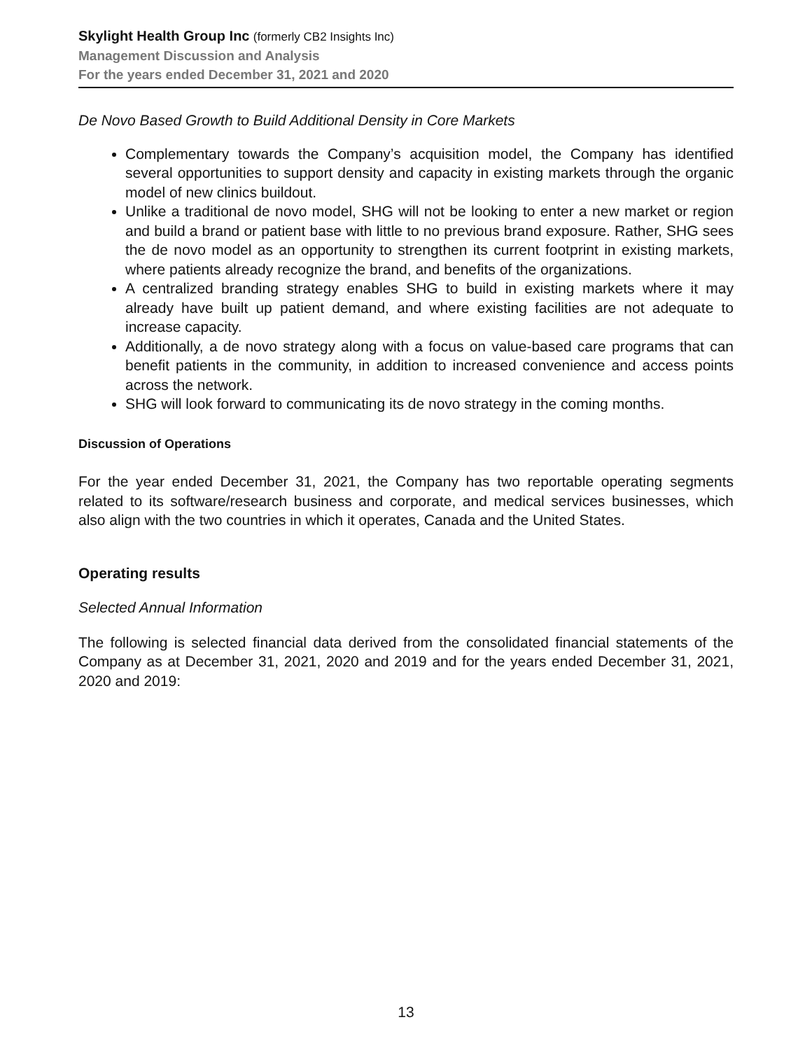Skylight Health Group Inc (formerly CB2 Insights Inc)
Management Discussion and Analysis
For the years ended December 31, 2021 and 2020
De Novo Based Growth to Build Additional Density in Core Markets
Complementary towards the Company’s acquisition model, the Company has identified several opportunities to support density and capacity in existing markets through the organic model of new clinics buildout.
Unlike a traditional de novo model, SHG will not be looking to enter a new market or region and build a brand or patient base with little to no previous brand exposure. Rather, SHG sees the de novo model as an opportunity to strengthen its current footprint in existing markets, where patients already recognize the brand, and benefits of the organizations.
A centralized branding strategy enables SHG to build in existing markets where it may already have built up patient demand, and where existing facilities are not adequate to increase capacity.
Additionally, a de novo strategy along with a focus on value-based care programs that can benefit patients in the community, in addition to increased convenience and access points across the network.
SHG will look forward to communicating its de novo strategy in the coming months.
Discussion of Operations
For the year ended December 31, 2021, the Company has two reportable operating segments related to its software/research business and corporate, and medical services businesses, which also align with the two countries in which it operates, Canada and the United States.
Operating results
Selected Annual Information
The following is selected financial data derived from the consolidated financial statements of the Company as at December 31, 2021, 2020 and 2019 and for the years ended December 31, 2021, 2020 and 2019:
13